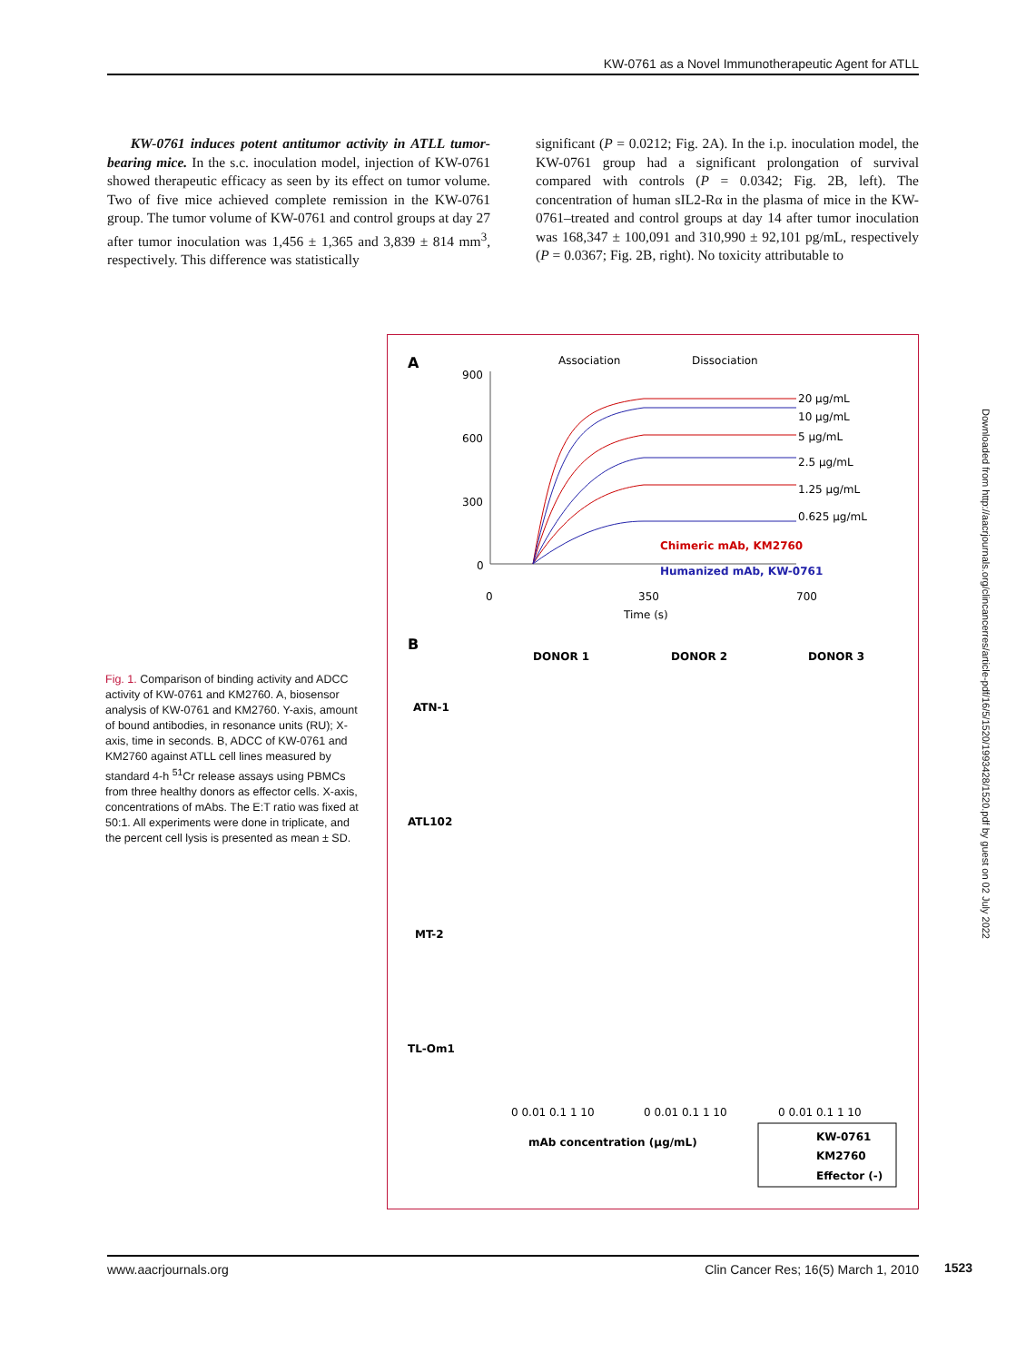KW-0761 as a Novel Immunotherapeutic Agent for ATLL
KW-0761 induces potent antitumor activity in ATLL tumor-bearing mice. In the s.c. inoculation model, injection of KW-0761 showed therapeutic efficacy as seen by its effect on tumor volume. Two of five mice achieved complete remission in the KW-0761 group. The tumor volume of KW-0761 and control groups at day 27 after tumor inoculation was 1,456 ± 1,365 and 3,839 ± 814 mm<sup>3</sup>, respectively. This difference was statistically
significant (P = 0.0212; Fig. 2A). In the i.p. inoculation model, the KW-0761 group had a significant prolongation of survival compared with controls (P = 0.0342; Fig. 2B, left). The concentration of human sIL2-Rα in the plasma of mice in the KW-0761–treated and control groups at day 14 after tumor inoculation was 168,347 ± 100,091 and 310,990 ± 92,101 pg/mL, respectively (P = 0.0367; Fig. 2B, right). No toxicity attributable to
A
Association
Dissociation
900
600
300
0
20 µg/mL
10 µg/mL
5 µg/mL
2.5 µg/mL
1.25 µg/mL
0.625 µg/mL
Chimeric mAb, KM2760
Humanized mAb, KW-0761
0
350
700
Time (s)
B
DONOR 1
DONOR 2
DONOR 3
ATN-1
ATL102
MT-2
TL-Om1
0 0.01 0.1 1 10
0 0.01 0.1 1 10
0 0.01 0.1 1 10
mAb concentration (µg/mL)
KW-0761
KM2760
Effector (-)
Fig. 1. Comparison of binding activity and ADCC activity of KW-0761 and KM2760. A, biosensor analysis of KW-0761 and KM2760. Y-axis, amount of bound antibodies, in resonance units (RU); X-axis, time in seconds. B, ADCC of KW-0761 and KM2760 against ATLL cell lines measured by standard 4-h <sup>51</sup>Cr release assays using PBMCs from three healthy donors as effector cells. X-axis, concentrations of mAbs. The E:T ratio was fixed at 50:1. All experiments were done in triplicate, and the percent cell lysis is presented as mean ± SD.
Downloaded from http://aacrjournals.org/clincancerres/article-pdf/16/5/1520/1993428/1520.pdf by guest on 02 July 2022
www.aacrjournals.org Clin Cancer Res; 16(5) March 1, 2010 1523